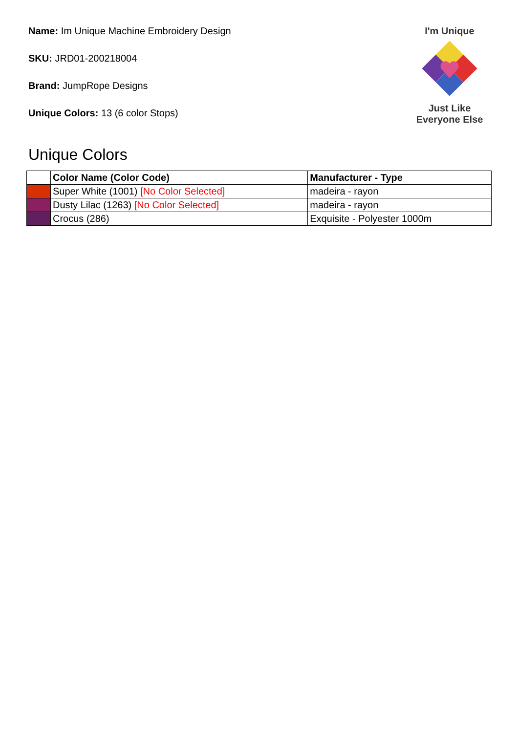Name: Im Unique Machine Embroidery Design
SKU: JRD01-200218004
Brand: JumpRope Designs
Unique Colors: 13 (6 color Stops)
I'm Unique
Just Like
Everyone Else
Unique Colors
| | Color Name (Color Code) | Manufacturer - Type |
| --- | --- | --- |
| | Super White (1001) [No Color Selected] | madeira - rayon |
| | Dusty Lilac (1263) [No Color Selected] | madeira - rayon |
| | Crocus (286) | Exquisite - Polyester 1000m |